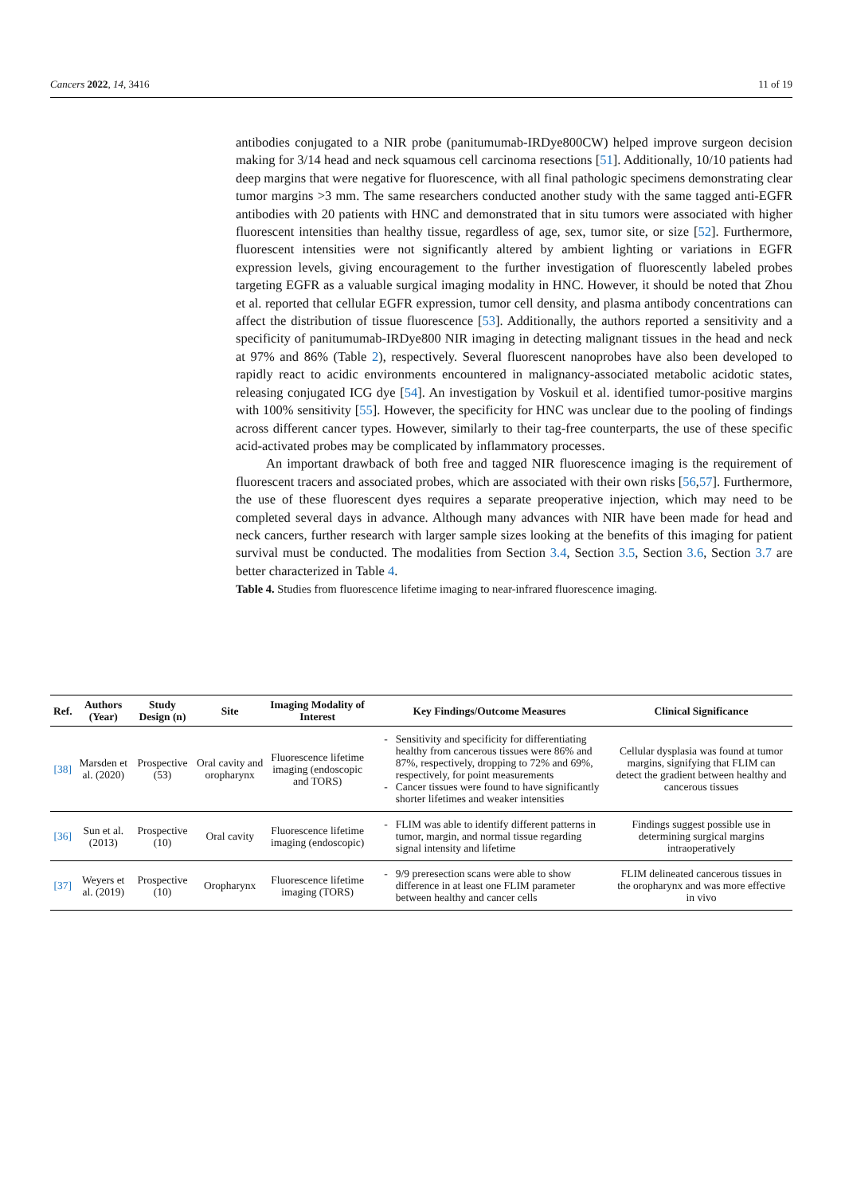Cancers 2022, 14, 3416 11 of 19
antibodies conjugated to a NIR probe (panitumumab-IRDye800CW) helped improve surgeon decision making for 3/14 head and neck squamous cell carcinoma resections [51]. Additionally, 10/10 patients had deep margins that were negative for fluorescence, with all final pathologic specimens demonstrating clear tumor margins >3 mm. The same researchers conducted another study with the same tagged anti-EGFR antibodies with 20 patients with HNC and demonstrated that in situ tumors were associated with higher fluorescent intensities than healthy tissue, regardless of age, sex, tumor site, or size [52]. Furthermore, fluorescent intensities were not significantly altered by ambient lighting or variations in EGFR expression levels, giving encouragement to the further investigation of fluorescently labeled probes targeting EGFR as a valuable surgical imaging modality in HNC. However, it should be noted that Zhou et al. reported that cellular EGFR expression, tumor cell density, and plasma antibody concentrations can affect the distribution of tissue fluorescence [53]. Additionally, the authors reported a sensitivity and a specificity of panitumumab-IRDye800 NIR imaging in detecting malignant tissues in the head and neck at 97% and 86% (Table 2), respectively. Several fluorescent nanoprobes have also been developed to rapidly react to acidic environments encountered in malignancy-associated metabolic acidotic states, releasing conjugated ICG dye [54]. An investigation by Voskuil et al. identified tumor-positive margins with 100% sensitivity [55]. However, the specificity for HNC was unclear due to the pooling of findings across different cancer types. However, similarly to their tag-free counterparts, the use of these specific acid-activated probes may be complicated by inflammatory processes.
An important drawback of both free and tagged NIR fluorescence imaging is the requirement of fluorescent tracers and associated probes, which are associated with their own risks [56,57]. Furthermore, the use of these fluorescent dyes requires a separate preoperative injection, which may need to be completed several days in advance. Although many advances with NIR have been made for head and neck cancers, further research with larger sample sizes looking at the benefits of this imaging for patient survival must be conducted. The modalities from Section 3.4, Section 3.5, Section 3.6, Section 3.7 are better characterized in Table 4.
Table 4. Studies from fluorescence lifetime imaging to near-infrared fluorescence imaging.
| Ref. | Authors (Year) | Study Design (n) | Site | Imaging Modality of Interest | Key Findings/Outcome Measures | Clinical Significance |
| --- | --- | --- | --- | --- | --- | --- |
| [38] | Marsden et al. (2020) | Prospective (53) | Oral cavity and oropharynx | Fluorescence lifetime imaging (endoscopic and TORS) | Sensitivity and specificity for differentiating healthy from cancerous tissues were 86% and 87%, respectively, dropping to 72% and 69%, respectively, for point measurements Cancer tissues were found to have significantly shorter lifetimes and weaker intensities | Cellular dysplasia was found at tumor margins, signifying that FLIM can detect the gradient between healthy and cancerous tissues |
| [36] | Sun et al. (2013) | Prospective (10) | Oral cavity | Fluorescence lifetime imaging (endoscopic) | FLIM was able to identify different patterns in tumor, margin, and normal tissue regarding signal intensity and lifetime | Findings suggest possible use in determining surgical margins intraoperatively |
| [37] | Weyers et al. (2019) | Prospective (10) | Oropharynx | Fluorescence lifetime imaging (TORS) | 9/9 preresection scans were able to show difference in at least one FLIM parameter between healthy and cancer cells | FLIM delineated cancerous tissues in the oropharynx and was more effective in vivo |